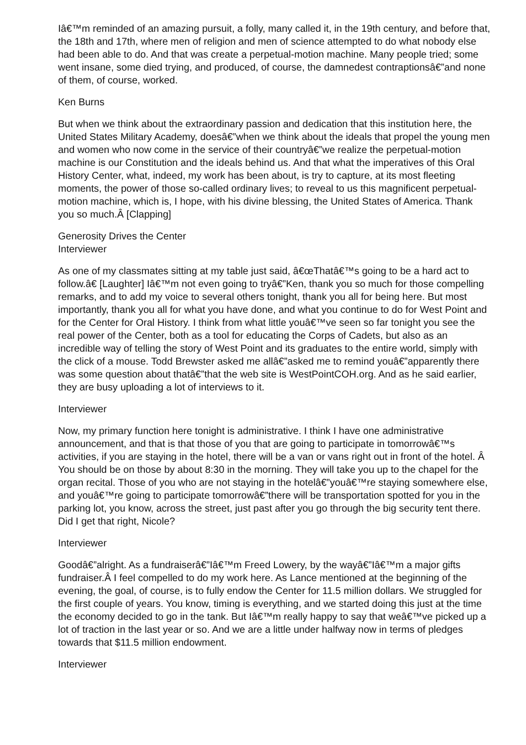Iâ€™m reminded of an amazing pursuit, a folly, many called it, in the 19th century, and before that, the 18th and 17th, where men of religion and men of science attempted to do what nobody else had been able to do. And that was create a perpetual-motion machine. Many people tried; some went insane, some died trying, and produced, of course, the damnedest contraptionsâ€”and none of them, of course, worked.
Ken Burns
But when we think about the extraordinary passion and dedication that this institution here, the United States Military Academy, doesâ€”when we think about the ideals that propel the young men and women who now come in the service of their countryâ€”we realize the perpetual-motion machine is our Constitution and the ideals behind us. And that what the imperatives of this Oral History Center, what, indeed, my work has been about, is try to capture, at its most fleeting moments, the power of those so-called ordinary lives; to reveal to us this magnificent perpetual-motion machine, which is, I hope, with his divine blessing, the United States of America. Thank you so much.Â [Clapping]
Generosity Drives the Center
Interviewer
As one of my classmates sitting at my table just said, â€œThatâ€™s going to be a hard act to follow.â€ [Laughter] Iâ€™m not even going to tryâ€”Ken, thank you so much for those compelling remarks, and to add my voice to several others tonight, thank you all for being here. But most importantly, thank you all for what you have done, and what you continue to do for West Point and for the Center for Oral History. I think from what little youâ€™ve seen so far tonight you see the real power of the Center, both as a tool for educating the Corps of Cadets, but also as an incredible way of telling the story of West Point and its graduates to the entire world, simply with the click of a mouse. Todd Brewster asked me allâ€”asked me to remind youâ€”apparently there was some question about thatâ€”that the web site is WestPointCOH.org. And as he said earlier, they are busy uploading a lot of interviews to it.
Interviewer
Now, my primary function here tonight is administrative. I think I have one administrative announcement, and that is that those of you that are going to participate in tomorrowâ€™s activities, if you are staying in the hotel, there will be a van or vans right out in front of the hotel. Â You should be on those by about 8:30 in the morning. They will take you up to the chapel for the organ recital. Those of you who are not staying in the hotelâ€”youâ€™re staying somewhere else, and youâ€™re going to participate tomorrowâ€”there will be transportation spotted for you in the parking lot, you know, across the street, just past after you go through the big security tent there. Did I get that right, Nicole?
Interviewer
Goodâ€”alright. As a fundraiserâ€”Iâ€™m Freed Lowery, by the wayâ€”Iâ€™m a major gifts fundraiser.Â I feel compelled to do my work here. As Lance mentioned at the beginning of the evening, the goal, of course, is to fully endow the Center for 11.5 million dollars. We struggled for the first couple of years. You know, timing is everything, and we started doing this just at the time the economy decided to go in the tank. But Iâ€™m really happy to say that weâ€™ve picked up a lot of traction in the last year or so. And we are a little under halfway now in terms of pledges towards that $11.5 million endowment.
Interviewer